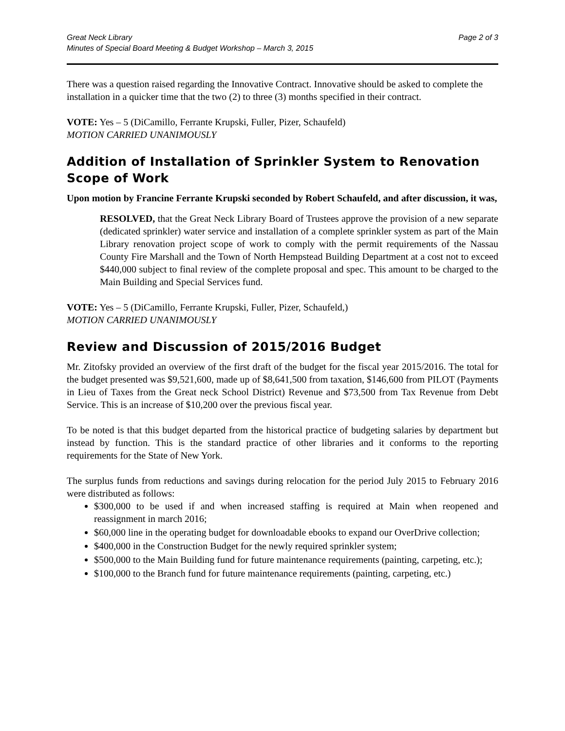Great Neck Library
Minutes of Special Board Meeting & Budget Workshop – March 3, 2015
Page 2 of 3
There was a question raised regarding the Innovative Contract. Innovative should be asked to complete the installation in a quicker time that the two (2) to three (3) months specified in their contract.
VOTE: Yes – 5 (DiCamillo, Ferrante Krupski, Fuller, Pizer, Schaufeld)
MOTION CARRIED UNANIMOUSLY
Addition of Installation of Sprinkler System to Renovation Scope of Work
Upon motion by Francine Ferrante Krupski seconded by Robert Schaufeld, and after discussion, it was,
RESOLVED, that the Great Neck Library Board of Trustees approve the provision of a new separate (dedicated sprinkler) water service and installation of a complete sprinkler system as part of the Main Library renovation project scope of work to comply with the permit requirements of the Nassau County Fire Marshall and the Town of North Hempstead Building Department at a cost not to exceed $440,000 subject to final review of the complete proposal and spec. This amount to be charged to the Main Building and Special Services fund.
VOTE: Yes – 5 (DiCamillo, Ferrante Krupski, Fuller, Pizer, Schaufeld,)
MOTION CARRIED UNANIMOUSLY
Review and Discussion of 2015/2016 Budget
Mr. Zitofsky provided an overview of the first draft of the budget for the fiscal year 2015/2016. The total for the budget presented was $9,521,600, made up of $8,641,500 from taxation, $146,600 from PILOT (Payments in Lieu of Taxes from the Great neck School District) Revenue and $73,500 from Tax Revenue from Debt Service. This is an increase of $10,200 over the previous fiscal year.
To be noted is that this budget departed from the historical practice of budgeting salaries by department but instead by function. This is the standard practice of other libraries and it conforms to the reporting requirements for the State of New York.
The surplus funds from reductions and savings during relocation for the period July 2015 to February 2016 were distributed as follows:
$300,000 to be used if and when increased staffing is required at Main when reopened and reassignment in march 2016;
$60,000 line in the operating budget for downloadable ebooks to expand our OverDrive collection;
$400,000 in the Construction Budget for the newly required sprinkler system;
$500,000 to the Main Building fund for future maintenance requirements (painting, carpeting, etc.);
$100,000 to the Branch fund for future maintenance requirements (painting, carpeting, etc.)